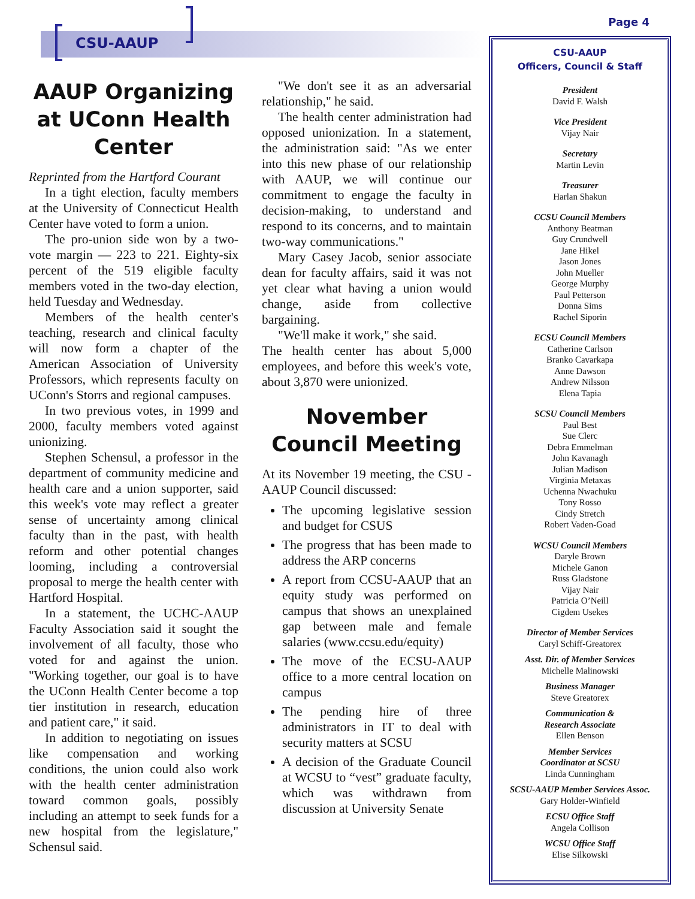CSU-AAUP
Page 4
AAUP Organizing at UConn Health Center
Reprinted from the Hartford Courant
In a tight election, faculty members at the University of Connecticut Health Center have voted to form a union.
The pro-union side won by a two-vote margin — 223 to 221. Eighty-six percent of the 519 eligible faculty members voted in the two-day election, held Tuesday and Wednesday.
Members of the health center's teaching, research and clinical faculty will now form a chapter of the American Association of University Professors, which represents faculty on UConn's Storrs and regional campuses.
In two previous votes, in 1999 and 2000, faculty members voted against unionizing.
Stephen Schensul, a professor in the department of community medicine and health care and a union supporter, said this week's vote may reflect a greater sense of uncertainty among clinical faculty than in the past, with health reform and other potential changes looming, including a controversial proposal to merge the health center with Hartford Hospital.
In a statement, the UCHC-AAUP Faculty Association said it sought the involvement of all faculty, those who voted for and against the union. "Working together, our goal is to have the UConn Health Center become a top tier institution in research, education and patient care," it said.
In addition to negotiating on issues like compensation and working conditions, the union could also work with the health center administration toward common goals, possibly including an attempt to seek funds for a new hospital from the legislature," Schensul said.
"We don't see it as an adversarial relationship," he said.
The health center administration had opposed unionization. In a statement, the administration said: "As we enter into this new phase of our relationship with AAUP, we will continue our commitment to engage the faculty in decision-making, to understand and respond to its concerns, and to maintain two-way communications."
Mary Casey Jacob, senior associate dean for faculty affairs, said it was not yet clear what having a union would change, aside from collective bargaining.
"We'll make it work," she said.
The health center has about 5,000 employees, and before this week's vote, about 3,870 were unionized.
November Council Meeting
At its November 19 meeting, the CSU -AAUP Council discussed:
The upcoming legislative session and budget for CSUS
The progress that has been made to address the ARP concerns
A report from CCSU-AAUP that an equity study was performed on campus that shows an unexplained gap between male and female salaries (www.ccsu.edu/equity)
The move of the ECSU-AAUP office to a more central location on campus
The pending hire of three administrators in IT to deal with security matters at SCSU
A decision of the Graduate Council at WCSU to “vest” graduate faculty, which was withdrawn from discussion at University Senate
CSU-AAUP
Officers, Council & Staff
President
David F. Walsh
Vice President
Vijay Nair
Secretary
Martin Levin
Treasurer
Harlan Shakun
CCSU Council Members
Anthony Beatman
Guy Crundwell
Jane Hikel
Jason Jones
John Mueller
George Murphy
Paul Petterson
Donna Sims
Rachel Siporin
ECSU Council Members
Catherine Carlson
Branko Cavarkapa
Anne Dawson
Andrew Nilsson
Elena Tapia
SCSU Council Members
Paul Best
Sue Clerc
Debra Emmelman
John Kavanagh
Julian Madison
Virginia Metaxas
Uchenna Nwachuku
Tony Rosso
Cindy Stretch
Robert Vaden-Goad
WCSU Council Members
Daryle Brown
Michele Ganon
Russ Gladstone
Vijay Nair
Patricia O’Neill
Cigdem Usekes
Director of Member Services
Caryl Schiff-Greatorex
Asst. Dir. of Member Services
Michelle Malinowski
Business Manager
Steve Greatorex
Communication &
Research Associate
Ellen Benson
Member Services
Coordinator at SCSU
Linda Cunningham
SCSU-AAUP Member Services Assoc.
Gary Holder-Winfield
ECSU Office Staff
Angela Collison
WCSU Office Staff
Elise Silkowski